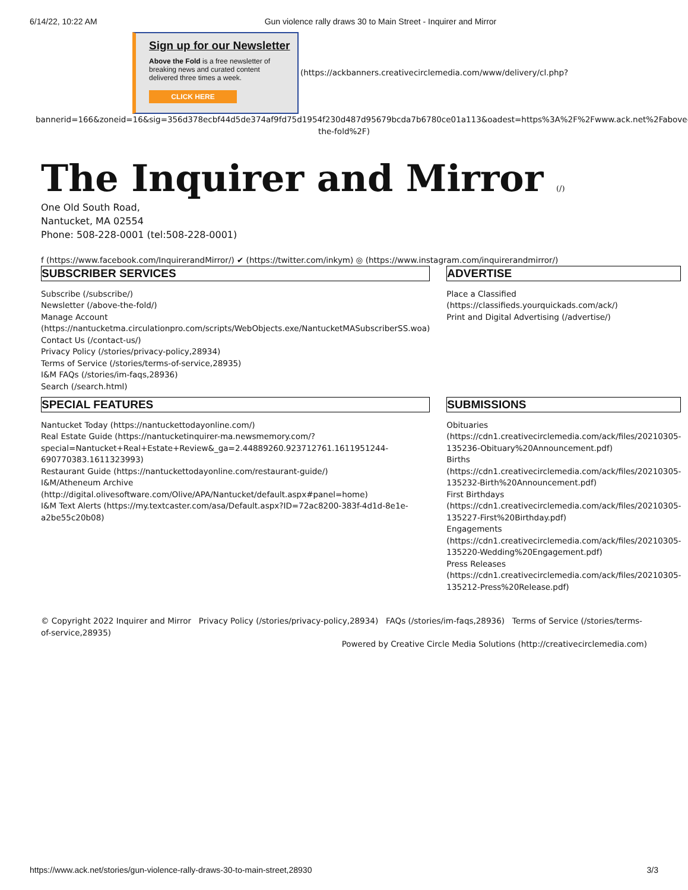6/14/22, 10:22 AM Gun violence rally draws 30 to Main Street - Inquirer and Mirror
Sign up for our Newsletter
Above the Fold is a free newsletter of breaking news and curated content delivered three times a week.
CLICK HERE
(https://ackbanners.creativecirclemedia.com/www/delivery/cl.php?
bannerid=166&zoneid=16&sig=356d378ecbf44d5de374af9fd75d1954f230d487d95679bcda7b6780ce01a113&oadest=https%3A%2F%2Fwww.ack.net%2Fabove-the-fold%2F)
The Inquirer and Mirror (/)
One Old South Road,
Nantucket, MA 02554
Phone: 508-228-0001 (tel:508-228-0001)
f (https://www.facebook.com/InquirerandMirror/) ✔ (https://twitter.com/inkym) ◎ (https://www.instagram.com/inquirerandmirror/)
SUBSCRIBER SERVICES
Subscribe (/subscribe/)
Newsletter (/above-the-fold/)
Manage Account
(https://nantucketma.circulationpro.com/scripts/WebObjects.exe/NantucketMASubscriberSS.woa)
Contact Us (/contact-us/)
Privacy Policy (/stories/privacy-policy,28934)
Terms of Service (/stories/terms-of-service,28935)
I&M FAQs (/stories/im-faqs,28936)
Search (/search.html)
ADVERTISE
Place a Classified (https://classifieds.yourquickads.com/ack/)
Print and Digital Advertising (/advertise/)
SPECIAL FEATURES
Nantucket Today (https://nantuckettodayonline.com/)
Real Estate Guide (https://nantucketinquirer-ma.newsmemory.com/?special=Nantucket+Real+Estate+Review&_ga=2.44889260.923712761.1611951244-690770383.1611323993)
Restaurant Guide (https://nantuckettodayonline.com/restaurant-guide/)
I&M/Atheneum Archive
(http://digital.olivesoftware.com/Olive/APA/Nantucket/default.aspx#panel=home)
I&M Text Alerts (https://my.textcaster.com/asa/Default.aspx?ID=72ac8200-383f-4d1d-8e1e-a2be55c20b08)
SUBMISSIONS
Obituaries (https://cdn1.creativecirclemedia.com/ack/files/20210305-135236-Obituary%20Announcement.pdf)
Births (https://cdn1.creativecirclemedia.com/ack/files/20210305-135232-Birth%20Announcement.pdf)
First Birthdays (https://cdn1.creativecirclemedia.com/ack/files/20210305-135227-First%20Birthday.pdf)
Engagements (https://cdn1.creativecirclemedia.com/ack/files/20210305-135220-Wedding%20Engagement.pdf)
Press Releases (https://cdn1.creativecirclemedia.com/ack/files/20210305-135212-Press%20Release.pdf)
© Copyright 2022 Inquirer and Mirror Privacy Policy (/stories/privacy-policy,28934) FAQs (/stories/im-faqs,28936) Terms of Service (/stories/terms-of-service,28935)
Powered by Creative Circle Media Solutions (http://creativecirclemedia.com)
https://www.ack.net/stories/gun-violence-rally-draws-30-to-main-street,28930 3/3